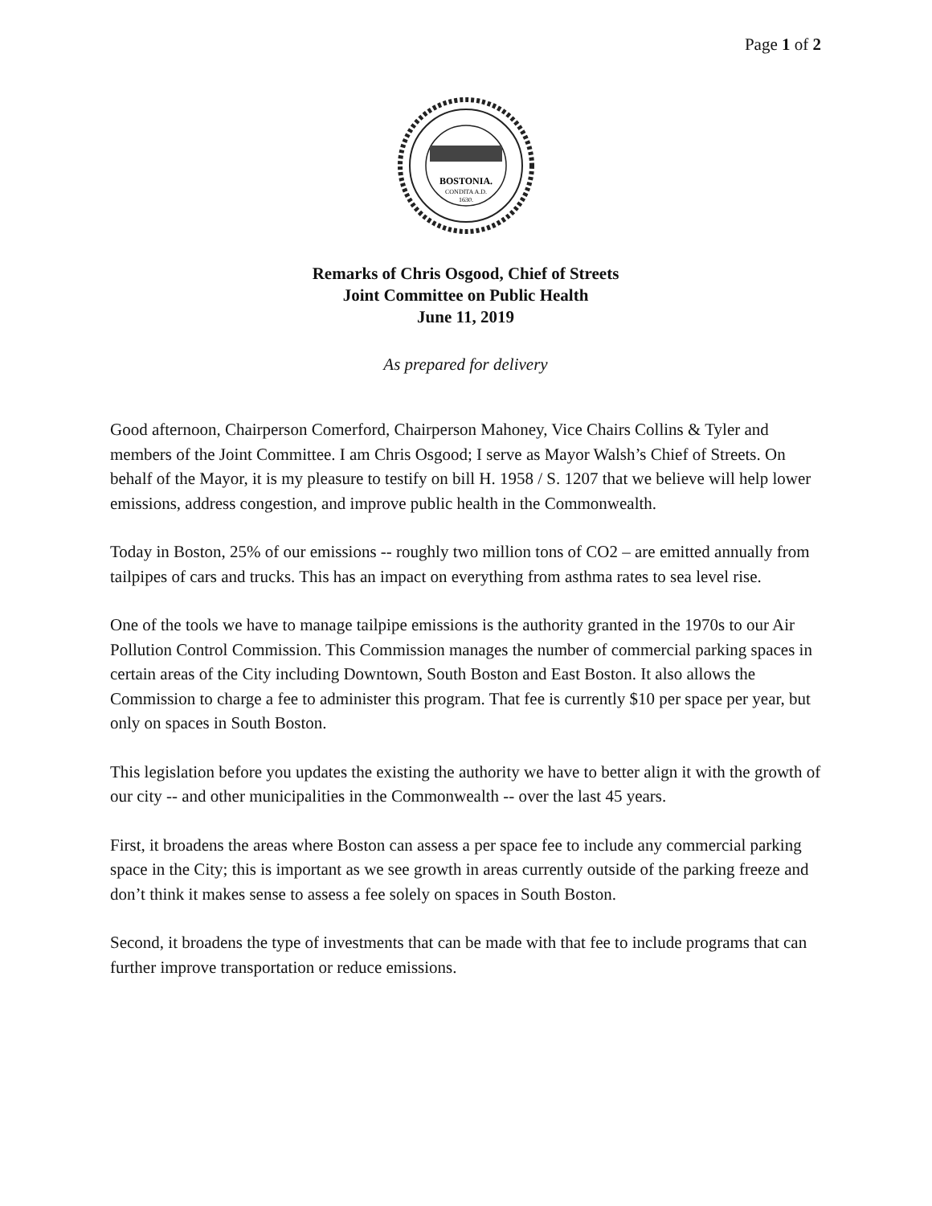Page 1 of 2
BOSTONIA.
CONDITA A.D.
1630.
Remarks of Chris Osgood, Chief of Streets
Joint Committee on Public Health
June 11, 2019
As prepared for delivery
Good afternoon, Chairperson Comerford, Chairperson Mahoney, Vice Chairs Collins & Tyler and members of the Joint Committee. I am Chris Osgood; I serve as Mayor Walsh’s Chief of Streets. On behalf of the Mayor, it is my pleasure to testify on bill H. 1958 / S. 1207 that we believe will help lower emissions, address congestion, and improve public health in the Commonwealth.
Today in Boston, 25% of our emissions -- roughly two million tons of CO2 – are emitted annually from tailpipes of cars and trucks. This has an impact on everything from asthma rates to sea level rise.
One of the tools we have to manage tailpipe emissions is the authority granted in the 1970s to our Air Pollution Control Commission. This Commission manages the number of commercial parking spaces in certain areas of the City including Downtown, South Boston and East Boston. It also allows the Commission to charge a fee to administer this program. That fee is currently $10 per space per year, but only on spaces in South Boston.
This legislation before you updates the existing the authority we have to better align it with the growth of our city -- and other municipalities in the Commonwealth -- over the last 45 years.
First, it broadens the areas where Boston can assess a per space fee to include any commercial parking space in the City; this is important as we see growth in areas currently outside of the parking freeze and don’t think it makes sense to assess a fee solely on spaces in South Boston.
Second, it broadens the type of investments that can be made with that fee to include programs that can further improve transportation or reduce emissions.